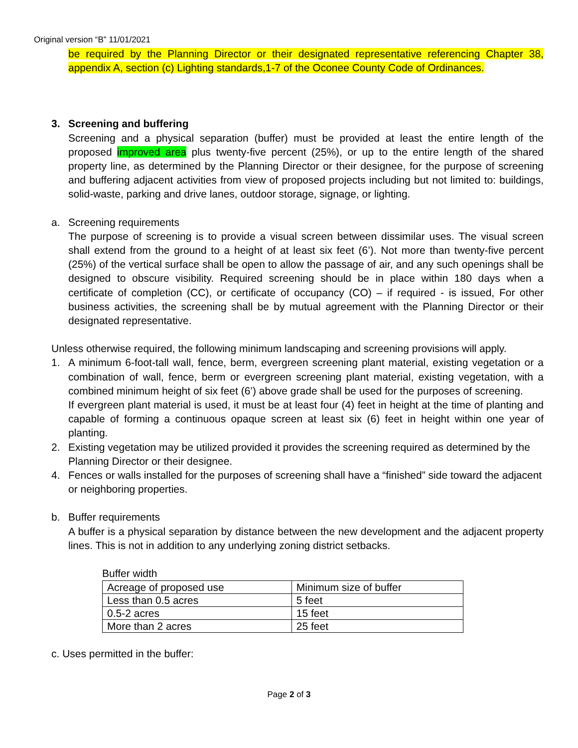Original version “B” 11/01/2021
be required by the Planning Director or their designated representative referencing Chapter 38, appendix A, section (c) Lighting standards,1-7 of the Oconee County Code of Ordinances.
3. Screening and buffering
Screening and a physical separation (buffer) must be provided at least the entire length of the proposed improved area plus twenty-five percent (25%), or up to the entire length of the shared property line, as determined by the Planning Director or their designee, for the purpose of screening and buffering adjacent activities from view of proposed projects including but not limited to: buildings, solid-waste, parking and drive lanes, outdoor storage, signage, or lighting.
a. Screening requirements
The purpose of screening is to provide a visual screen between dissimilar uses. The visual screen shall extend from the ground to a height of at least six feet (6’). Not more than twenty-five percent (25%) of the vertical surface shall be open to allow the passage of air, and any such openings shall be designed to obscure visibility. Required screening should be in place within 180 days when a certificate of completion (CC), or certificate of occupancy (CO) – if required - is issued, For other business activities, the screening shall be by mutual agreement with the Planning Director or their designated representative.
Unless otherwise required, the following minimum landscaping and screening provisions will apply.
1. A minimum 6-foot-tall wall, fence, berm, evergreen screening plant material, existing vegetation or a combination of wall, fence, berm or evergreen screening plant material, existing vegetation, with a combined minimum height of six feet (6’) above grade shall be used for the purposes of screening.
If evergreen plant material is used, it must be at least four (4) feet in height at the time of planting and capable of forming a continuous opaque screen at least six (6) feet in height within one year of planting.
2. Existing vegetation may be utilized provided it provides the screening required as determined by the Planning Director or their designee.
4. Fences or walls installed for the purposes of screening shall have a “finished” side toward the adjacent or neighboring properties.
b. Buffer requirements
A buffer is a physical separation by distance between the new development and the adjacent property lines. This is not in addition to any underlying zoning district setbacks.
Buffer width
| Acreage of proposed use | Minimum size of buffer |
| Less than 0.5 acres | 5 feet |
| 0.5-2 acres | 15 feet |
| More than 2 acres | 25 feet |
c. Uses permitted in the buffer:
Page 2 of 3